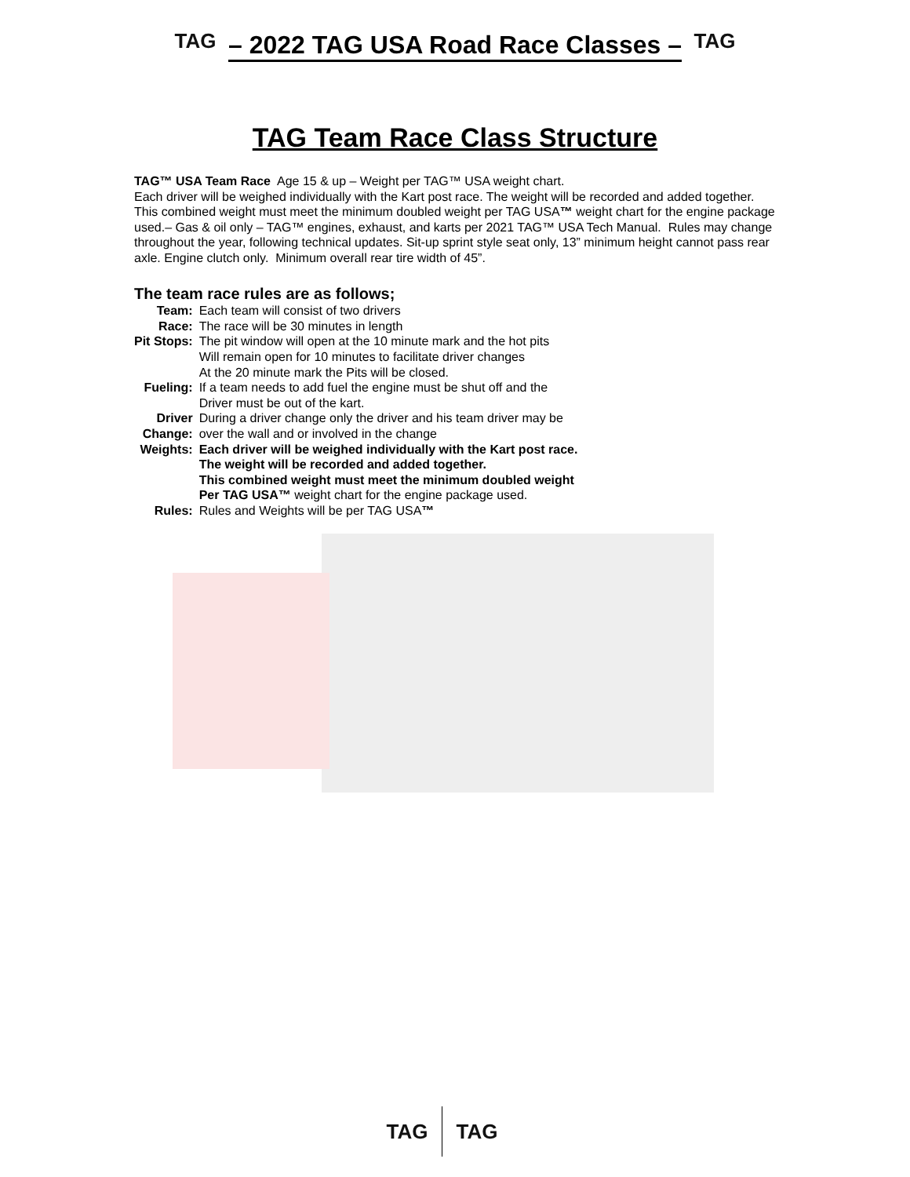TAG
– 2022 TAG USA Road Race Classes –
TAG
TAG Team Race Class Structure
TAG™ USA Team Race Age 15 & up – Weight per TAG™ USA weight chart.
Each driver will be weighed individually with the Kart post race. The weight will be recorded and added together. This combined weight must meet the minimum doubled weight per TAG USA™ weight chart for the engine package used.– Gas & oil only – TAG™ engines, exhaust, and karts per 2021 TAG™ USA Tech Manual. Rules may change throughout the year, following technical updates. Sit-up sprint style seat only, 13” minimum height cannot pass rear axle. Engine clutch only. Minimum overall rear tire width of 45”.
The team race rules are as follows;
| Team: | Each team will consist of two drivers |
| Race: | The race will be 30 minutes in length |
| Pit Stops: | The pit window will open at the 10 minute mark and the hot pits Will remain open for 10 minutes to facilitate driver changes At the 20 minute mark the Pits will be closed. |
| Fueling: | If a team needs to add fuel the engine must be shut off and the Driver must be out of the kart. |
| Driver Change: | During a driver change only the driver and his team driver may be over the wall and or involved in the change |
| Weights: | Each driver will be weighed individually with the Kart post race. The weight will be recorded and added together. This combined weight must meet the minimum doubled weight Per TAG USA™ weight chart for the engine package used. |
| Rules: | Rules and Weights will be per TAG USA ™ |
TAG TAG